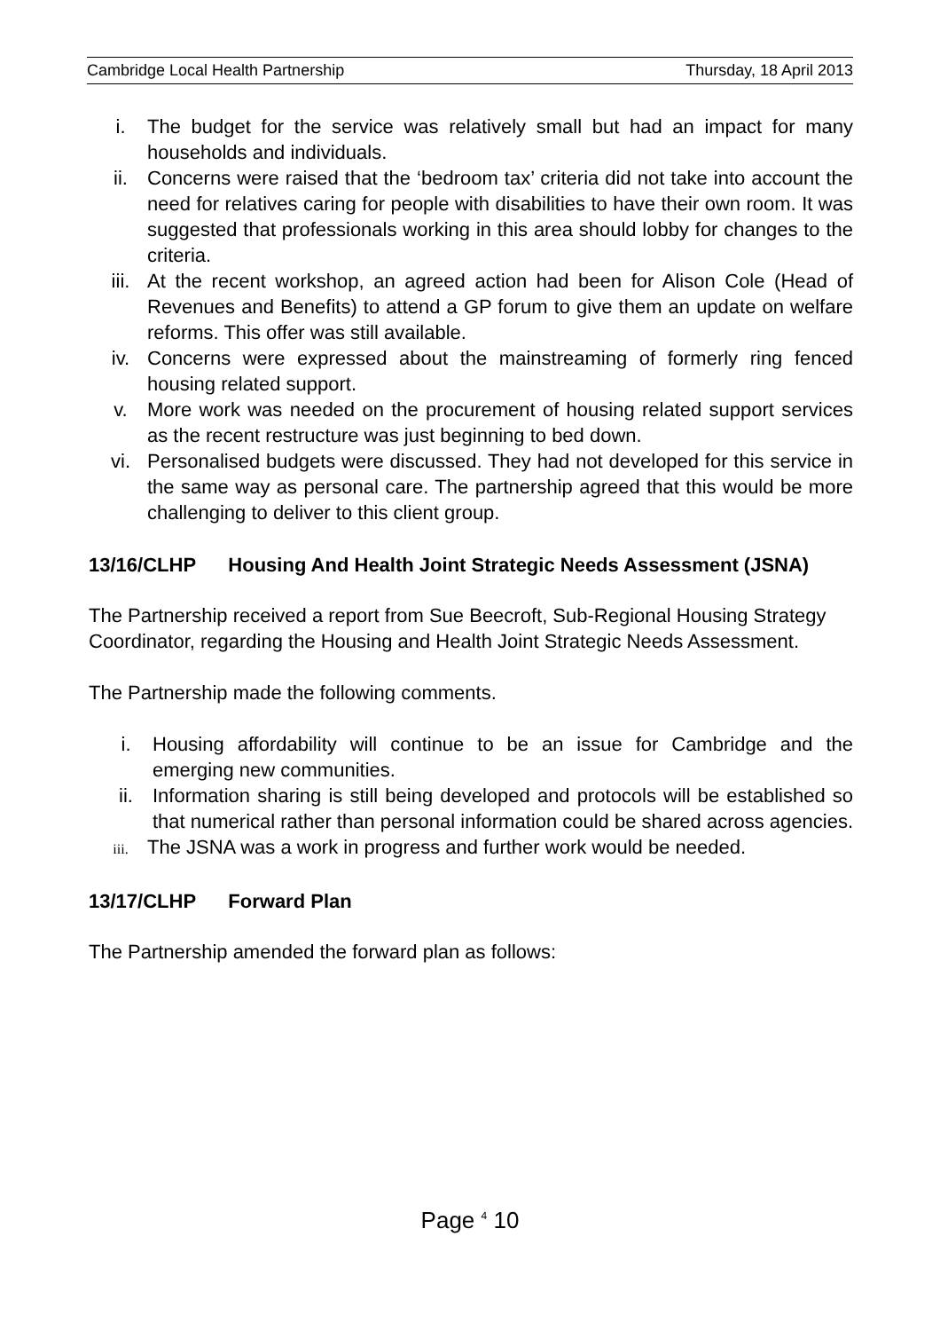Cambridge Local Health Partnership Thursday, 18 April 2013
i. The budget for the service was relatively small but had an impact for many households and individuals.
ii. Concerns were raised that the ‘bedroom tax’ criteria did not take into account the need for relatives caring for people with disabilities to have their own room. It was suggested that professionals working in this area should lobby for changes to the criteria.
iii. At the recent workshop, an agreed action had been for Alison Cole (Head of Revenues and Benefits) to attend a GP forum to give them an update on welfare reforms. This offer was still available.
iv. Concerns were expressed about the mainstreaming of formerly ring fenced housing related support.
v. More work was needed on the procurement of housing related support services as the recent restructure was just beginning to bed down.
vi. Personalised budgets were discussed. They had not developed for this service in the same way as personal care. The partnership agreed that this would be more challenging to deliver to this client group.
13/16/CLHP Housing And Health Joint Strategic Needs Assessment (JSNA)
The Partnership received a report from Sue Beecroft, Sub-Regional Housing Strategy Coordinator, regarding the Housing and Health Joint Strategic Needs Assessment.
The Partnership made the following comments.
i. Housing affordability will continue to be an issue for Cambridge and the emerging new communities.
ii. Information sharing is still being developed and protocols will be established so that numerical rather than personal information could be shared across agencies.
iii.
The JSNA was a work in progress and further work would be needed.
13/17/CLHP Forward Plan
The Partnership amended the forward plan as follows:
Page <sup>4</sup> 10